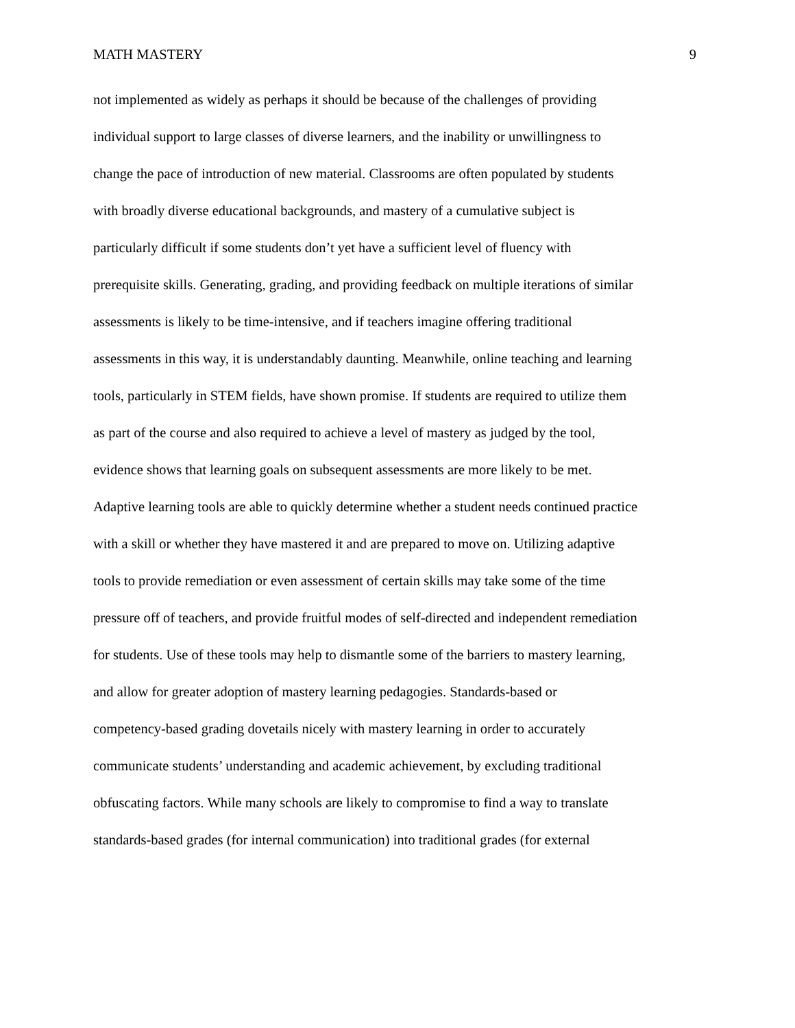MATH MASTERY 9
not implemented as widely as perhaps it should be because of the challenges of providing
individual support to large classes of diverse learners, and the inability or unwillingness to
change the pace of introduction of new material. Classrooms are often populated by students
with broadly diverse educational backgrounds, and mastery of a cumulative subject is
particularly difficult if some students don’t yet have a sufficient level of fluency with
prerequisite skills. Generating, grading, and providing feedback on multiple iterations of similar
assessments is likely to be time-intensive, and if teachers imagine offering traditional
assessments in this way, it is understandably daunting. Meanwhile, online teaching and learning
tools, particularly in STEM fields, have shown promise. If students are required to utilize them
as part of the course and also required to achieve a level of mastery as judged by the tool,
evidence shows that learning goals on subsequent assessments are more likely to be met.
Adaptive learning tools are able to quickly determine whether a student needs continued practice
with a skill or whether they have mastered it and are prepared to move on. Utilizing adaptive
tools to provide remediation or even assessment of certain skills may take some of the time
pressure off of teachers, and provide fruitful modes of self-directed and independent remediation
for students. Use of these tools may help to dismantle some of the barriers to mastery learning,
and allow for greater adoption of mastery learning pedagogies. Standards-based or
competency-based grading dovetails nicely with mastery learning in order to accurately
communicate students’ understanding and academic achievement, by excluding traditional
obfuscating factors. While many schools are likely to compromise to find a way to translate
standards-based grades (for internal communication) into traditional grades (for external